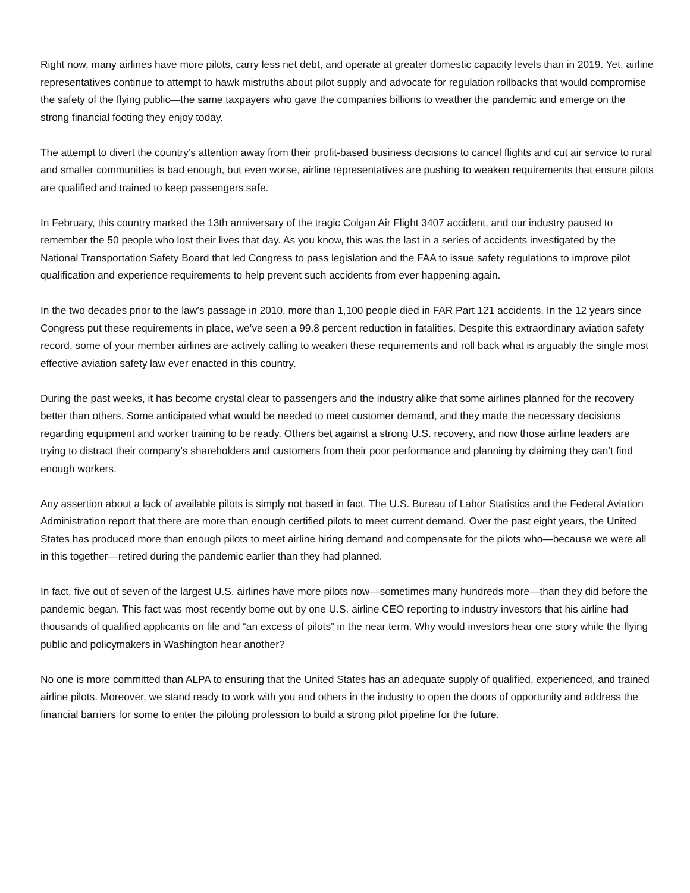Right now, many airlines have more pilots, carry less net debt, and operate at greater domestic capacity levels than in 2019. Yet, airline representatives continue to attempt to hawk mistruths about pilot supply and advocate for regulation rollbacks that would compromise the safety of the flying public—the same taxpayers who gave the companies billions to weather the pandemic and emerge on the strong financial footing they enjoy today.
The attempt to divert the country’s attention away from their profit-based business decisions to cancel flights and cut air service to rural and smaller communities is bad enough, but even worse, airline representatives are pushing to weaken requirements that ensure pilots are qualified and trained to keep passengers safe.
In February, this country marked the 13th anniversary of the tragic Colgan Air Flight 3407 accident, and our industry paused to remember the 50 people who lost their lives that day. As you know, this was the last in a series of accidents investigated by the National Transportation Safety Board that led Congress to pass legislation and the FAA to issue safety regulations to improve pilot qualification and experience requirements to help prevent such accidents from ever happening again.
In the two decades prior to the law’s passage in 2010, more than 1,100 people died in FAR Part 121 accidents. In the 12 years since Congress put these requirements in place, we’ve seen a 99.8 percent reduction in fatalities. Despite this extraordinary aviation safety record, some of your member airlines are actively calling to weaken these requirements and roll back what is arguably the single most effective aviation safety law ever enacted in this country.
During the past weeks, it has become crystal clear to passengers and the industry alike that some airlines planned for the recovery better than others. Some anticipated what would be needed to meet customer demand, and they made the necessary decisions regarding equipment and worker training to be ready. Others bet against a strong U.S. recovery, and now those airline leaders are trying to distract their company’s shareholders and customers from their poor performance and planning by claiming they can’t find enough workers.
Any assertion about a lack of available pilots is simply not based in fact. The U.S. Bureau of Labor Statistics and the Federal Aviation Administration report that there are more than enough certified pilots to meet current demand. Over the past eight years, the United States has produced more than enough pilots to meet airline hiring demand and compensate for the pilots who—because we were all in this together—retired during the pandemic earlier than they had planned.
In fact, five out of seven of the largest U.S. airlines have more pilots now—sometimes many hundreds more—than they did before the pandemic began. This fact was most recently borne out by one U.S. airline CEO reporting to industry investors that his airline had thousands of qualified applicants on file and “an excess of pilots” in the near term. Why would investors hear one story while the flying public and policymakers in Washington hear another?
No one is more committed than ALPA to ensuring that the United States has an adequate supply of qualified, experienced, and trained airline pilots. Moreover, we stand ready to work with you and others in the industry to open the doors of opportunity and address the financial barriers for some to enter the piloting profession to build a strong pilot pipeline for the future.